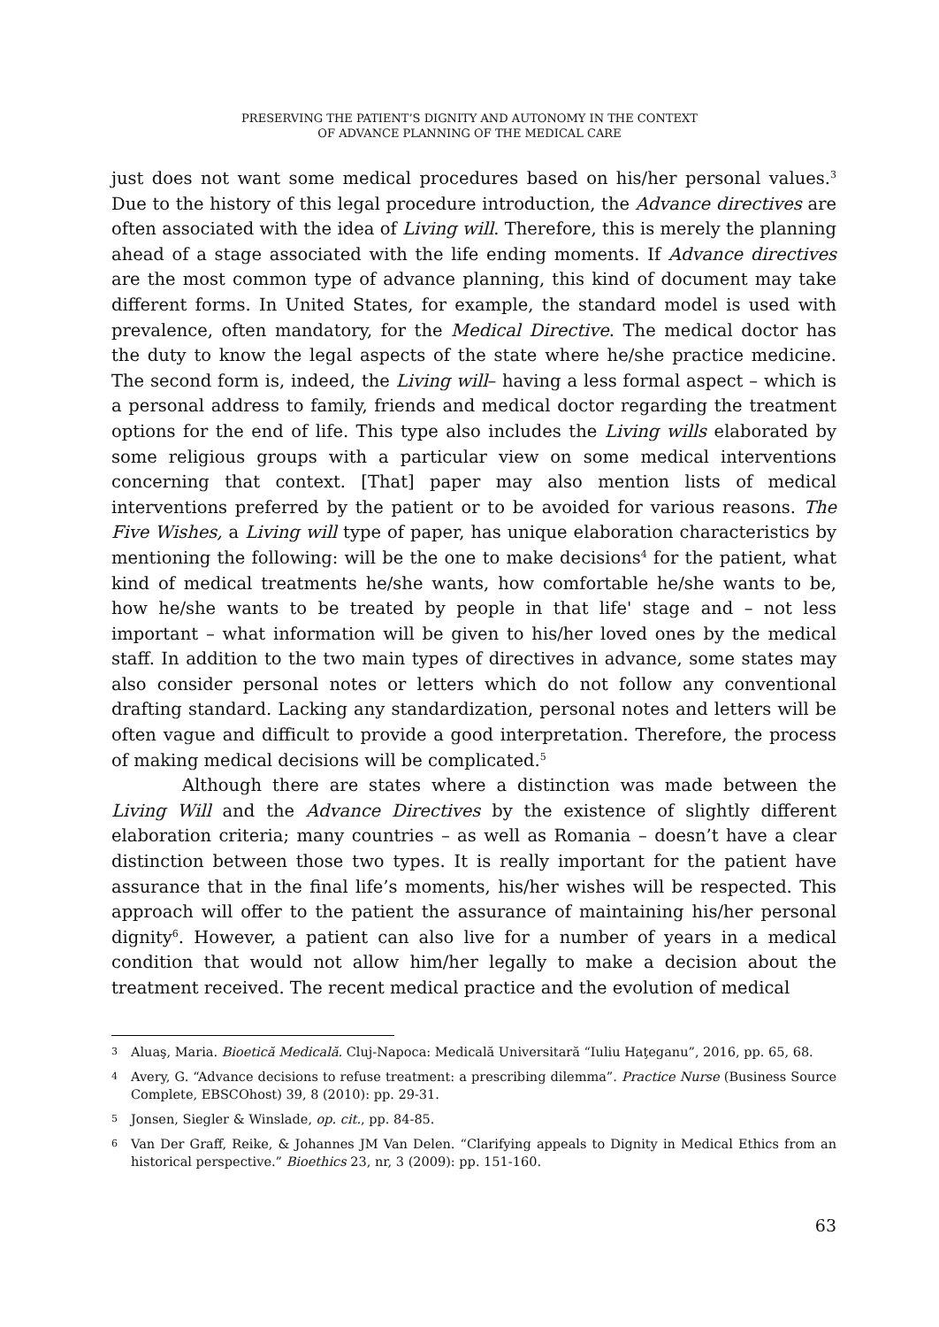PRESERVING THE PATIENT’S DIGNITY AND AUTONOMY IN THE CONTEXT
OF ADVANCE PLANNING OF THE MEDICAL CARE
just does not want some medical procedures based on his/her personal values.<sup>3</sup> Due to the history of this legal procedure introduction, the Advance directives are often associated with the idea of Living will. Therefore, this is merely the planning ahead of a stage associated with the life ending moments. If Advance directives are the most common type of advance planning, this kind of document may take different forms. In United States, for example, the standard model is used with prevalence, often mandatory, for the Medical Directive. The medical doctor has the duty to know the legal aspects of the state where he/she practice medicine. The second form is, indeed, the Living will– having a less formal aspect – which is a personal address to family, friends and medical doctor regarding the treatment options for the end of life. This type also includes the Living wills elaborated by some religious groups with a particular view on some medical interventions concerning that context. [That] paper may also mention lists of medical interventions preferred by the patient or to be avoided for various reasons. The Five Wishes, a Living will type of paper, has unique elaboration characteristics by mentioning the following: will be the one to make decisions<sup>4</sup> for the patient, what kind of medical treatments he/she wants, how comfortable he/she wants to be, how he/she wants to be treated by people in that life' stage and – not less important – what information will be given to his/her loved ones by the medical staff. In addition to the two main types of directives in advance, some states may also consider personal notes or letters which do not follow any conventional drafting standard. Lacking any standardization, personal notes and letters will be often vague and difficult to provide a good interpretation. Therefore, the process of making medical decisions will be complicated.<sup>5</sup>
Although there are states where a distinction was made between the Living Will and the Advance Directives by the existence of slightly different elaboration criteria; many countries – as well as Romania – doesn’t have a clear distinction between those two types. It is really important for the patient have assurance that in the final life’s moments, his/her wishes will be respected. This approach will offer to the patient the assurance of maintaining his/her personal dignity<sup>6</sup>. However, a patient can also live for a number of years in a medical condition that would not allow him/her legally to make a decision about the treatment received. The recent medical practice and the evolution of medical
3 Aluaş, Maria. Bioetică Medicală. Cluj-Napoca: Medicală Universitară “Iuliu Haţeganu”, 2016, pp. 65, 68.
4 Avery, G. “Advance decisions to refuse treatment: a prescribing dilemma”. Practice Nurse (Business Source Complete, EBSCOhost) 39, 8 (2010): pp. 29-31.
5 Jonsen, Siegler & Winslade, op. cit., pp. 84-85.
6 Van Der Graff, Reike, & Johannes JM Van Delen. “Clarifying appeals to Dignity in Medical Ethics from an historical perspective.” Bioethics 23, nr, 3 (2009): pp. 151-160.
63